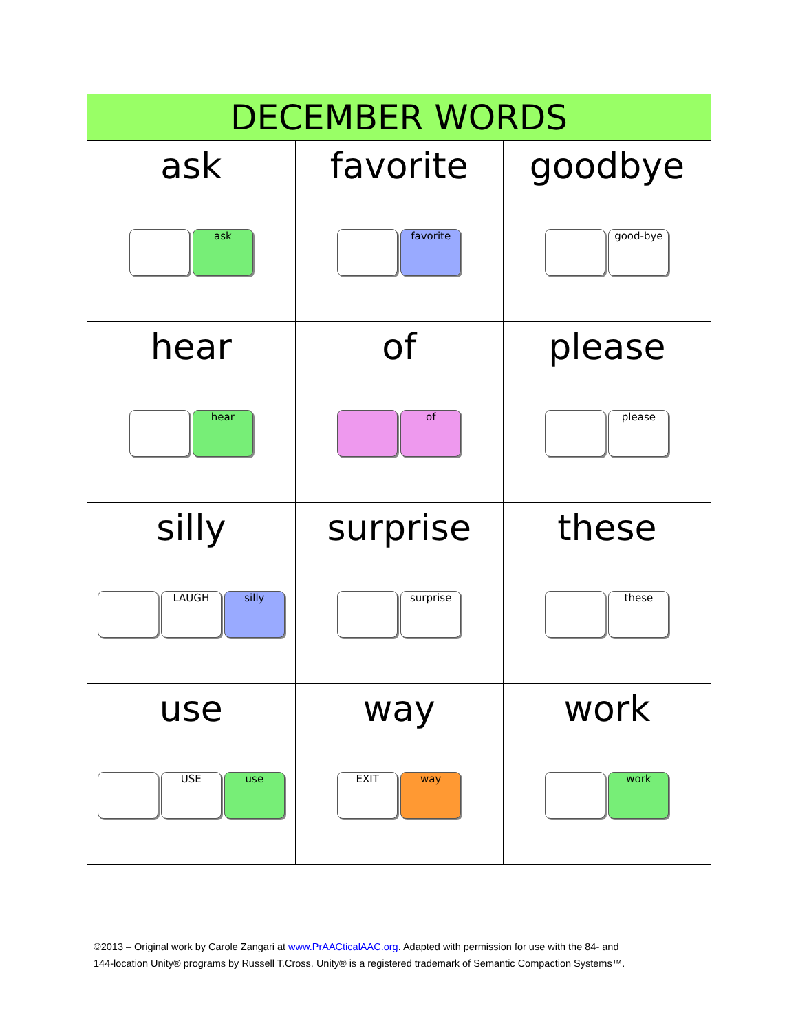| DECEMBER WORDS | | |
| --- | --- | --- |
| ask ask | favorite favorite | goodbye good-bye |
| hear hear | of of | please please |
| silly LAUGH silly | surprise surprise | these these |
| use USE use | way EXIT way | work work |
©2013 – Original work by Carole Zangari at www.PrAACticalAAC.org. Adapted with permission for use with the 84- and
144-location Unity® programs by Russell T.Cross. Unity® is a registered trademark of Semantic Compaction Systems™.